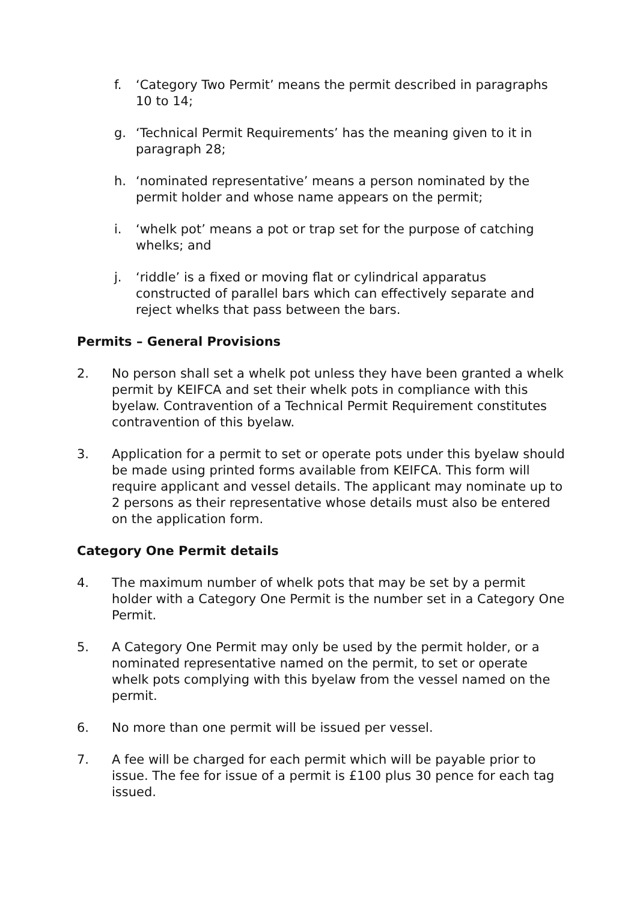f. ‘Category Two Permit’ means the permit described in paragraphs 10 to 14;
g. ‘Technical Permit Requirements’ has the meaning given to it in paragraph 28;
h. ‘nominated representative’ means a person nominated by the permit holder and whose name appears on the permit;
i. ‘whelk pot’ means a pot or trap set for the purpose of catching whelks; and
j. ‘riddle’ is a fixed or moving flat or cylindrical apparatus constructed of parallel bars which can effectively separate and reject whelks that pass between the bars.
Permits – General Provisions
2. No person shall set a whelk pot unless they have been granted a whelk permit by KEIFCA and set their whelk pots in compliance with this byelaw. Contravention of a Technical Permit Requirement constitutes contravention of this byelaw.
3. Application for a permit to set or operate pots under this byelaw should be made using printed forms available from KEIFCA. This form will require applicant and vessel details. The applicant may nominate up to 2 persons as their representative whose details must also be entered on the application form.
Category One Permit details
4. The maximum number of whelk pots that may be set by a permit holder with a Category One Permit is the number set in a Category One Permit.
5. A Category One Permit may only be used by the permit holder, or a nominated representative named on the permit, to set or operate whelk pots complying with this byelaw from the vessel named on the permit.
6. No more than one permit will be issued per vessel.
7. A fee will be charged for each permit which will be payable prior to issue. The fee for issue of a permit is £100 plus 30 pence for each tag issued.